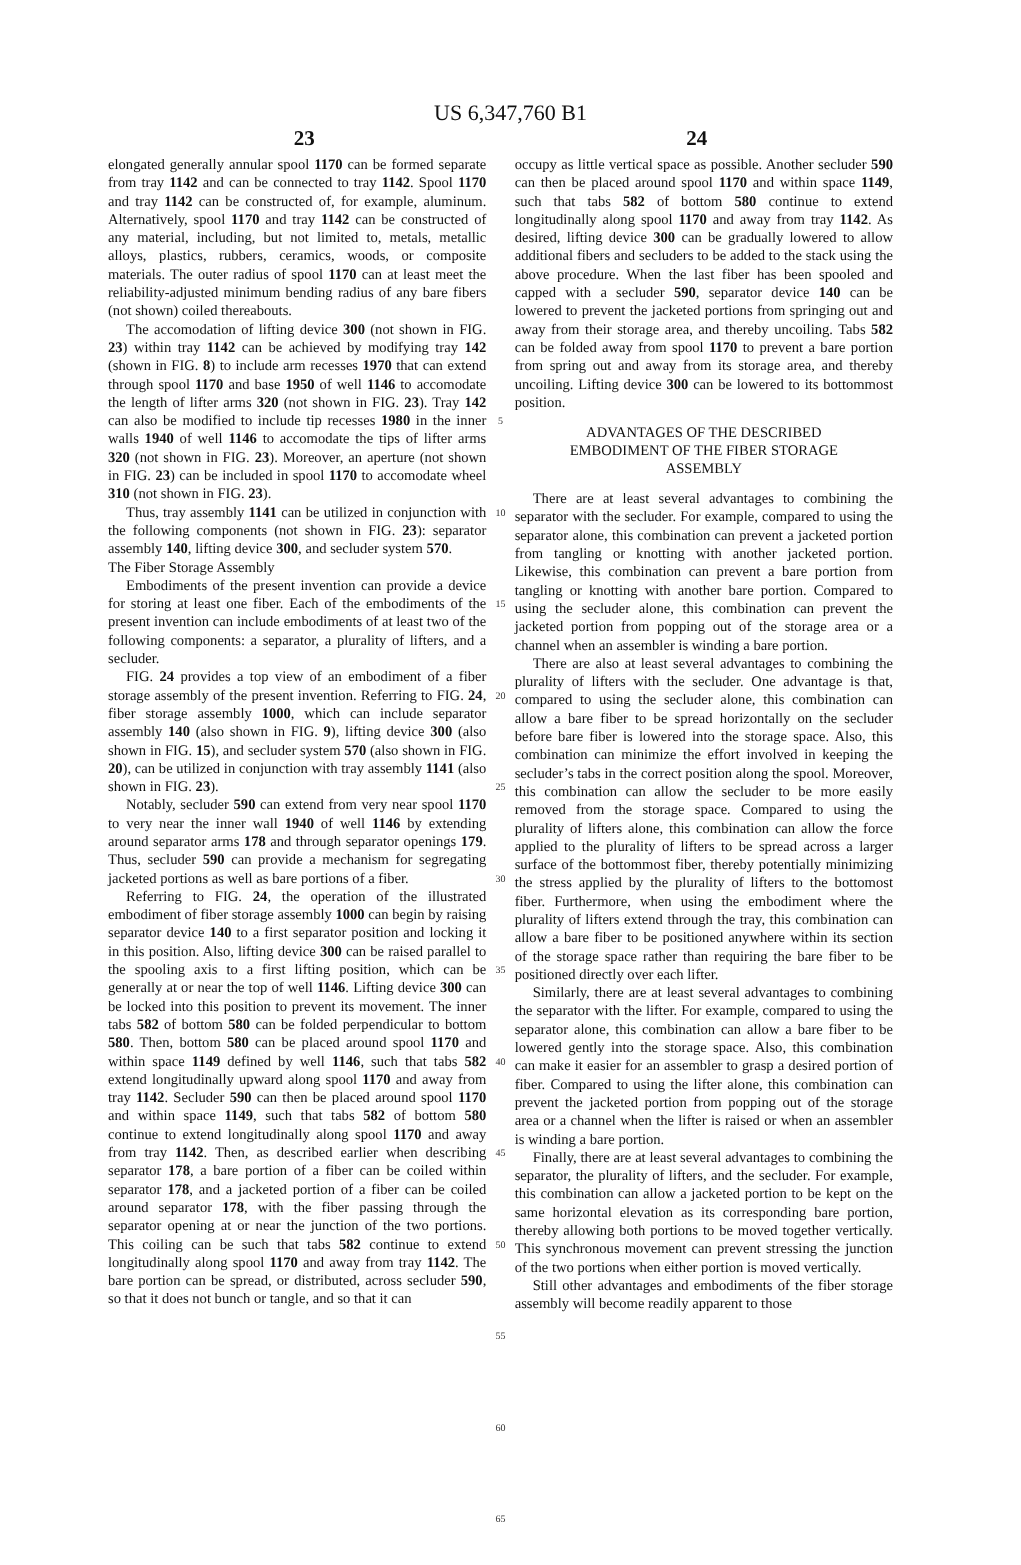US 6,347,760 B1
23 24
elongated generally annular spool 1170 can be formed separate from tray 1142 and can be connected to tray 1142. Spool 1170 and tray 1142 can be constructed of, for example, aluminum. Alternatively, spool 1170 and tray 1142 can be constructed of any material, including, but not limited to, metals, metallic alloys, plastics, rubbers, ceramics, woods, or composite materials. The outer radius of spool 1170 can at least meet the reliability-adjusted minimum bending radius of any bare fibers (not shown) coiled thereabouts.
The accomodation of lifting device 300 (not shown in FIG. 23) within tray 1142 can be achieved by modifying tray 142 (shown in FIG. 8) to include arm recesses 1970 that can extend through spool 1170 and base 1950 of well 1146 to accomodate the length of lifter arms 320 (not shown in FIG. 23). Tray 142 can also be modified to include tip recesses 1980 in the inner walls 1940 of well 1146 to accomodate the tips of lifter arms 320 (not shown in FIG. 23). Moreover, an aperture (not shown in FIG. 23) can be included in spool 1170 to accomodate wheel 310 (not shown in FIG. 23).
Thus, tray assembly 1141 can be utilized in conjunction with the following components (not shown in FIG. 23): separator assembly 140, lifting device 300, and secluder system 570.
The Fiber Storage Assembly
Embodiments of the present invention can provide a device for storing at least one fiber. Each of the embodiments of the present invention can include embodiments of at least two of the following components: a separator, a plurality of lifters, and a secluder.
FIG. 24 provides a top view of an embodiment of a fiber storage assembly of the present invention. Referring to FIG. 24, fiber storage assembly 1000, which can include separator assembly 140 (also shown in FIG. 9), lifting device 300 (also shown in FIG. 15), and secluder system 570 (also shown in FIG. 20), can be utilized in conjunction with tray assembly 1141 (also shown in FIG. 23).
Notably, secluder 590 can extend from very near spool 1170 to very near the inner wall 1940 of well 1146 by extending around separator arms 178 and through separator openings 179. Thus, secluder 590 can provide a mechanism for segregating jacketed portions as well as bare portions of a fiber.
Referring to FIG. 24, the operation of the illustrated embodiment of fiber storage assembly 1000 can begin by raising separator device 140 to a first separator position and locking it in this position. Also, lifting device 300 can be raised parallel to the spooling axis to a first lifting position, which can be generally at or near the top of well 1146. Lifting device 300 can be locked into this position to prevent its movement. The inner tabs 582 of bottom 580 can be folded perpendicular to bottom 580. Then, bottom 580 can be placed around spool 1170 and within space 1149 defined by well 1146, such that tabs 582 extend longitudinally upward along spool 1170 and away from tray 1142. Secluder 590 can then be placed around spool 1170 and within space 1149, such that tabs 582 of bottom 580 continue to extend longitudinally along spool 1170 and away from tray 1142. Then, as described earlier when describing separator 178, a bare portion of a fiber can be coiled within separator 178, and a jacketed portion of a fiber can be coiled around separator 178, with the fiber passing through the separator opening at or near the junction of the two portions. This coiling can be such that tabs 582 continue to extend longitudinally along spool 1170 and away from tray 1142. The bare portion can be spread, or distributed, across secluder 590, so that it does not bunch or tangle, and so that it can
5
10
15
20
25
30
35
40
45
50
55
60
65
occupy as little vertical space as possible. Another secluder 590 can then be placed around spool 1170 and within space 1149, such that tabs 582 of bottom 580 continue to extend longitudinally along spool 1170 and away from tray 1142. As desired, lifting device 300 can be gradually lowered to allow additional fibers and secluders to be added to the stack using the above procedure. When the last fiber has been spooled and capped with a secluder 590, separator device 140 can be lowered to prevent the jacketed portions from springing out and away from their storage area, and thereby uncoiling. Tabs 582 can be folded away from spool 1170 to prevent a bare portion from spring out and away from its storage area, and thereby uncoiling. Lifting device 300 can be lowered to its bottommost position.
ADVANTAGES OF THE DESCRIBED
EMBODIMENT OF THE FIBER STORAGE
ASSEMBLY
There are at least several advantages to combining the separator with the secluder. For example, compared to using the separator alone, this combination can prevent a jacketed portion from tangling or knotting with another jacketed portion. Likewise, this combination can prevent a bare portion from tangling or knotting with another bare portion. Compared to using the secluder alone, this combination can prevent the jacketed portion from popping out of the storage area or a channel when an assembler is winding a bare portion.
There are also at least several advantages to combining the plurality of lifters with the secluder. One advantage is that, compared to using the secluder alone, this combination can allow a bare fiber to be spread horizontally on the secluder before bare fiber is lowered into the storage space. Also, this combination can minimize the effort involved in keeping the secluder’s tabs in the correct position along the spool. Moreover, this combination can allow the secluder to be more easily removed from the storage space. Compared to using the plurality of lifters alone, this combination can allow the force applied to the plurality of lifters to be spread across a larger surface of the bottommost fiber, thereby potentially minimizing the stress applied by the plurality of lifters to the bottomost fiber. Furthermore, when using the embodiment where the plurality of lifters extend through the tray, this combination can allow a bare fiber to be positioned anywhere within its section of the storage space rather than requiring the bare fiber to be positioned directly over each lifter.
Similarly, there are at least several advantages to combining the separator with the lifter. For example, compared to using the separator alone, this combination can allow a bare fiber to be lowered gently into the storage space. Also, this combination can make it easier for an assembler to grasp a desired portion of fiber. Compared to using the lifter alone, this combination can prevent the jacketed portion from popping out of the storage area or a channel when the lifter is raised or when an assembler is winding a bare portion.
Finally, there are at least several advantages to combining the separator, the plurality of lifters, and the secluder. For example, this combination can allow a jacketed portion to be kept on the same horizontal elevation as its corresponding bare portion, thereby allowing both portions to be moved together vertically. This synchronous movement can prevent stressing the junction of the two portions when either portion is moved vertically.
Still other advantages and embodiments of the fiber storage assembly will become readily apparent to those